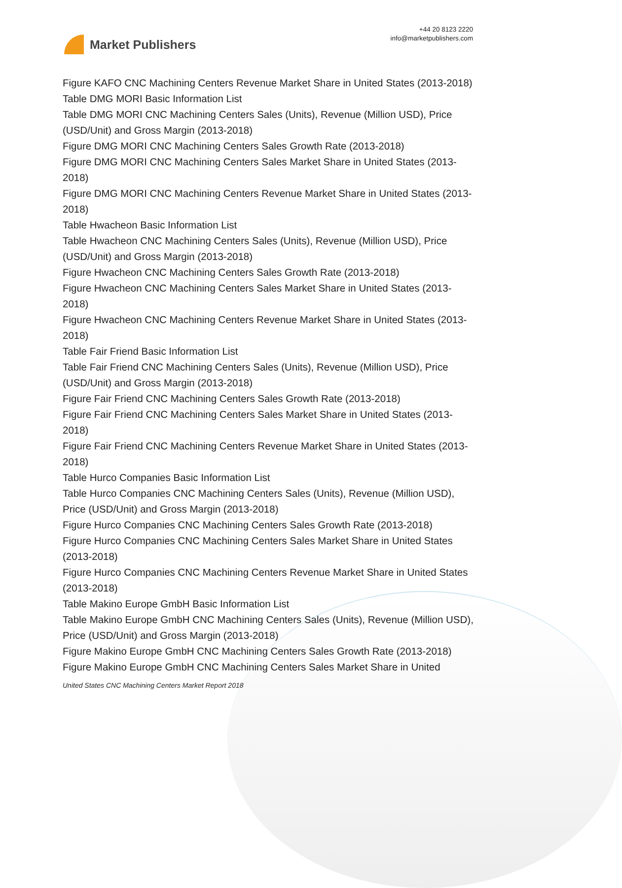Market Publishers
+44 20 8123 2220
info@marketpublishers.com
Figure KAFO CNC Machining Centers Revenue Market Share in United States (2013-2018)
Table DMG MORI Basic Information List
Table DMG MORI CNC Machining Centers Sales (Units), Revenue (Million USD), Price (USD/Unit) and Gross Margin (2013-2018)
Figure DMG MORI CNC Machining Centers Sales Growth Rate (2013-2018)
Figure DMG MORI CNC Machining Centers Sales Market Share in United States (2013-2018)
Figure DMG MORI CNC Machining Centers Revenue Market Share in United States (2013-2018)
Table Hwacheon Basic Information List
Table Hwacheon CNC Machining Centers Sales (Units), Revenue (Million USD), Price (USD/Unit) and Gross Margin (2013-2018)
Figure Hwacheon CNC Machining Centers Sales Growth Rate (2013-2018)
Figure Hwacheon CNC Machining Centers Sales Market Share in United States (2013-2018)
Figure Hwacheon CNC Machining Centers Revenue Market Share in United States (2013-2018)
Table Fair Friend Basic Information List
Table Fair Friend CNC Machining Centers Sales (Units), Revenue (Million USD), Price (USD/Unit) and Gross Margin (2013-2018)
Figure Fair Friend CNC Machining Centers Sales Growth Rate (2013-2018)
Figure Fair Friend CNC Machining Centers Sales Market Share in United States (2013-2018)
Figure Fair Friend CNC Machining Centers Revenue Market Share in United States (2013-2018)
Table Hurco Companies Basic Information List
Table Hurco Companies CNC Machining Centers Sales (Units), Revenue (Million USD), Price (USD/Unit) and Gross Margin (2013-2018)
Figure Hurco Companies CNC Machining Centers Sales Growth Rate (2013-2018)
Figure Hurco Companies CNC Machining Centers Sales Market Share in United States (2013-2018)
Figure Hurco Companies CNC Machining Centers Revenue Market Share in United States (2013-2018)
Table Makino Europe GmbH Basic Information List
Table Makino Europe GmbH CNC Machining Centers Sales (Units), Revenue (Million USD), Price (USD/Unit) and Gross Margin (2013-2018)
Figure Makino Europe GmbH CNC Machining Centers Sales Growth Rate (2013-2018)
Figure Makino Europe GmbH CNC Machining Centers Sales Market Share in United
United States CNC Machining Centers Market Report 2018